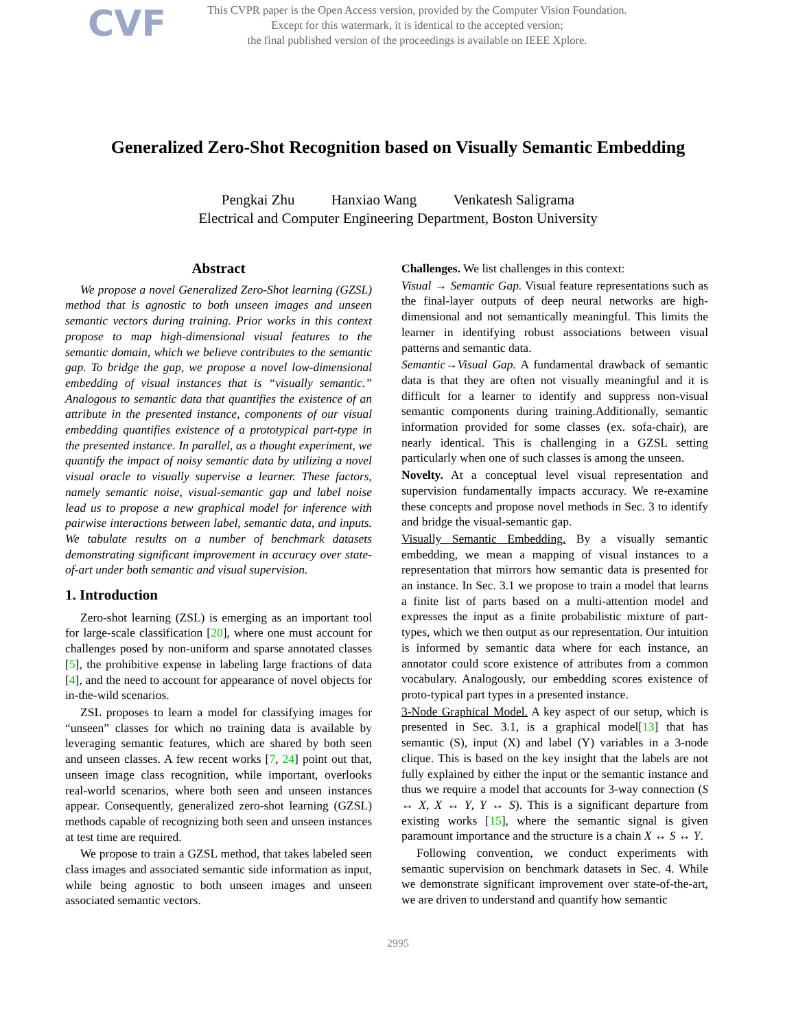CVF
This CVPR paper is the Open Access version, provided by the Computer Vision Foundation.
Except for this watermark, it is identical to the accepted version;
the final published version of the proceedings is available on IEEE Xplore.
Generalized Zero-Shot Recognition based on Visually Semantic Embedding
Pengkai Zhu Hanxiao Wang Venkatesh Saligrama
Electrical and Computer Engineering Department, Boston University
Abstract
We propose a novel Generalized Zero-Shot learning (GZSL) method that is agnostic to both unseen images and unseen semantic vectors during training. Prior works in this context propose to map high-dimensional visual features to the semantic domain, which we believe contributes to the semantic gap. To bridge the gap, we propose a novel low-dimensional embedding of visual instances that is “visually semantic.” Analogous to semantic data that quantifies the existence of an attribute in the presented instance, components of our visual embedding quantifies existence of a prototypical part-type in the presented instance. In parallel, as a thought experiment, we quantify the impact of noisy semantic data by utilizing a novel visual oracle to visually supervise a learner. These factors, namely semantic noise, visual-semantic gap and label noise lead us to propose a new graphical model for inference with pairwise interactions between label, semantic data, and inputs. We tabulate results on a number of benchmark datasets demonstrating significant improvement in accuracy over state-of-art under both semantic and visual supervision.
1. Introduction
Zero-shot learning (ZSL) is emerging as an important tool for large-scale classification [20], where one must account for challenges posed by non-uniform and sparse annotated classes [5], the prohibitive expense in labeling large fractions of data [4], and the need to account for appearance of novel objects for in-the-wild scenarios.
ZSL proposes to learn a model for classifying images for “unseen” classes for which no training data is available by leveraging semantic features, which are shared by both seen and unseen classes. A few recent works [7, 24] point out that, unseen image class recognition, while important, overlooks real-world scenarios, where both seen and unseen instances appear. Consequently, generalized zero-shot learning (GZSL) methods capable of recognizing both seen and unseen instances at test time are required.
We propose to train a GZSL method, that takes labeled seen class images and associated semantic side information as input, while being agnostic to both unseen images and unseen associated semantic vectors.
Challenges. We list challenges in this context:
Visual → Semantic Gap. Visual feature representations such as the final-layer outputs of deep neural networks are high-dimensional and not semantically meaningful. This limits the learner in identifying robust associations between visual patterns and semantic data.
Semantic→Visual Gap. A fundamental drawback of semantic data is that they are often not visually meaningful and it is difficult for a learner to identify and suppress non-visual semantic components during training.Additionally, semantic information provided for some classes (ex. sofa-chair), are nearly identical. This is challenging in a GZSL setting particularly when one of such classes is among the unseen.
Novelty. At a conceptual level visual representation and supervision fundamentally impacts accuracy. We re-examine these concepts and propose novel methods in Sec. 3 to identify and bridge the visual-semantic gap.
Visually Semantic Embedding. By a visually semantic embedding, we mean a mapping of visual instances to a representation that mirrors how semantic data is presented for an instance. In Sec. 3.1 we propose to train a model that learns a finite list of parts based on a multi-attention model and expresses the input as a finite probabilistic mixture of part-types, which we then output as our representation. Our intuition is informed by semantic data where for each instance, an annotator could score existence of attributes from a common vocabulary. Analogously, our embedding scores existence of proto-typical part types in a presented instance.
3-Node Graphical Model. A key aspect of our setup, which is presented in Sec. 3.1, is a graphical model[13] that has semantic (S), input (X) and label (Y) variables in a 3-node clique. This is based on the key insight that the labels are not fully explained by either the input or the semantic instance and thus we require a model that accounts for 3-way connection (S ↔ X, X ↔ Y, Y ↔ S). This is a significant departure from existing works [15], where the semantic signal is given paramount importance and the structure is a chain X ↔ S ↔ Y.
Following convention, we conduct experiments with semantic supervision on benchmark datasets in Sec. 4. While we demonstrate significant improvement over state-of-the-art, we are driven to understand and quantify how semantic
2995